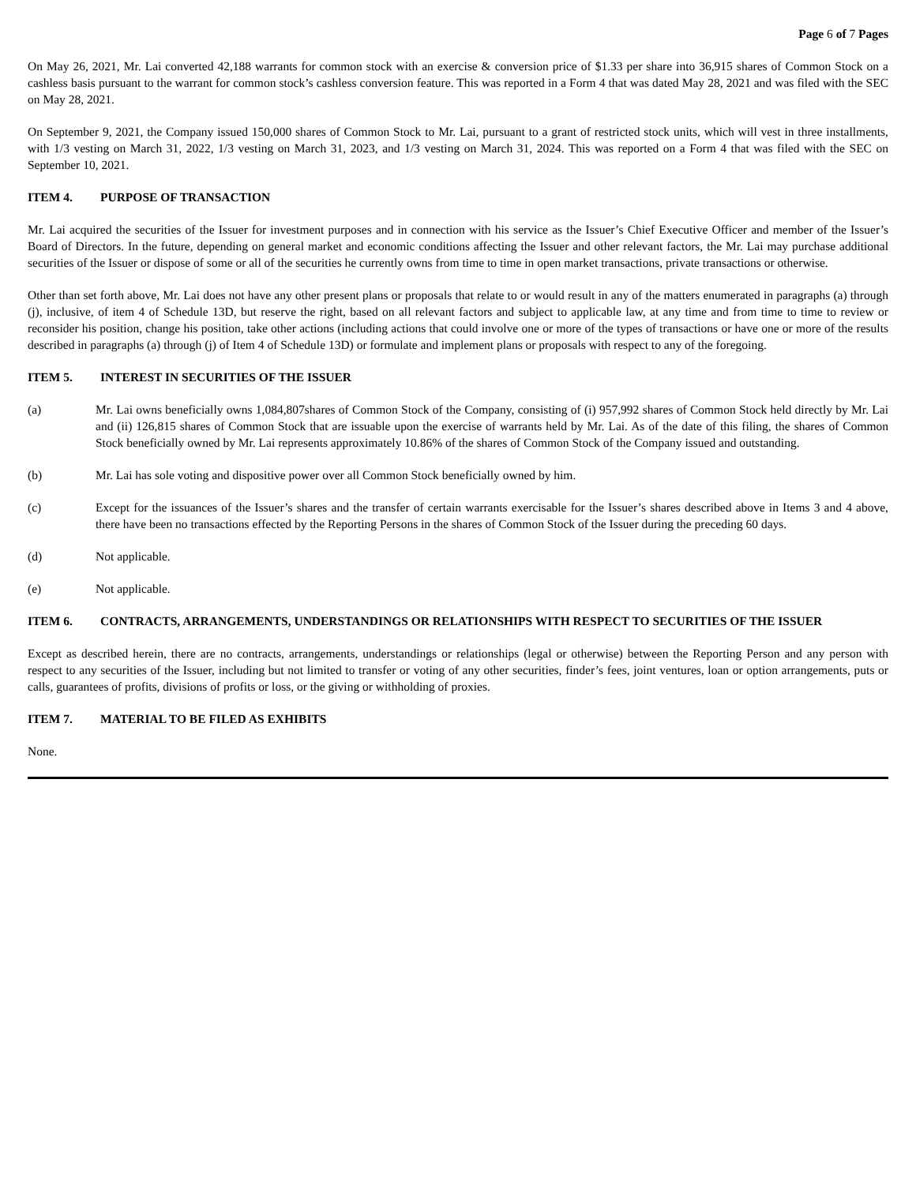Page 6 of 7 Pages
On May 26, 2021, Mr. Lai converted 42,188 warrants for common stock with an exercise & conversion price of $1.33 per share into 36,915 shares of Common Stock on a cashless basis pursuant to the warrant for common stock’s cashless conversion feature. This was reported in a Form 4 that was dated May 28, 2021 and was filed with the SEC on May 28, 2021.
On September 9, 2021, the Company issued 150,000 shares of Common Stock to Mr. Lai, pursuant to a grant of restricted stock units, which will vest in three installments, with 1/3 vesting on March 31, 2022, 1/3 vesting on March 31, 2023, and 1/3 vesting on March 31, 2024. This was reported on a Form 4 that was filed with the SEC on September 10, 2021.
ITEM 4. PURPOSE OF TRANSACTION
Mr. Lai acquired the securities of the Issuer for investment purposes and in connection with his service as the Issuer’s Chief Executive Officer and member of the Issuer’s Board of Directors. In the future, depending on general market and economic conditions affecting the Issuer and other relevant factors, the Mr. Lai may purchase additional securities of the Issuer or dispose of some or all of the securities he currently owns from time to time in open market transactions, private transactions or otherwise.
Other than set forth above, Mr. Lai does not have any other present plans or proposals that relate to or would result in any of the matters enumerated in paragraphs (a) through (j), inclusive, of item 4 of Schedule 13D, but reserve the right, based on all relevant factors and subject to applicable law, at any time and from time to time to review or reconsider his position, change his position, take other actions (including actions that could involve one or more of the types of transactions or have one or more of the results described in paragraphs (a) through (j) of Item 4 of Schedule 13D) or formulate and implement plans or proposals with respect to any of the foregoing.
ITEM 5. INTEREST IN SECURITIES OF THE ISSUER
(a) Mr. Lai owns beneficially owns 1,084,807shares of Common Stock of the Company, consisting of (i) 957,992 shares of Common Stock held directly by Mr. Lai and (ii) 126,815 shares of Common Stock that are issuable upon the exercise of warrants held by Mr. Lai. As of the date of this filing, the shares of Common Stock beneficially owned by Mr. Lai represents approximately 10.86% of the shares of Common Stock of the Company issued and outstanding.
(b) Mr. Lai has sole voting and dispositive power over all Common Stock beneficially owned by him.
(c) Except for the issuances of the Issuer’s shares and the transfer of certain warrants exercisable for the Issuer’s shares described above in Items 3 and 4 above, there have been no transactions effected by the Reporting Persons in the shares of Common Stock of the Issuer during the preceding 60 days.
(d) Not applicable.
(e) Not applicable.
ITEM 6. CONTRACTS, ARRANGEMENTS, UNDERSTANDINGS OR RELATIONSHIPS WITH RESPECT TO SECURITIES OF THE ISSUER
Except as described herein, there are no contracts, arrangements, understandings or relationships (legal or otherwise) between the Reporting Person and any person with respect to any securities of the Issuer, including but not limited to transfer or voting of any other securities, finder’s fees, joint ventures, loan or option arrangements, puts or calls, guarantees of profits, divisions of profits or loss, or the giving or withholding of proxies.
ITEM 7. MATERIAL TO BE FILED AS EXHIBITS
None.